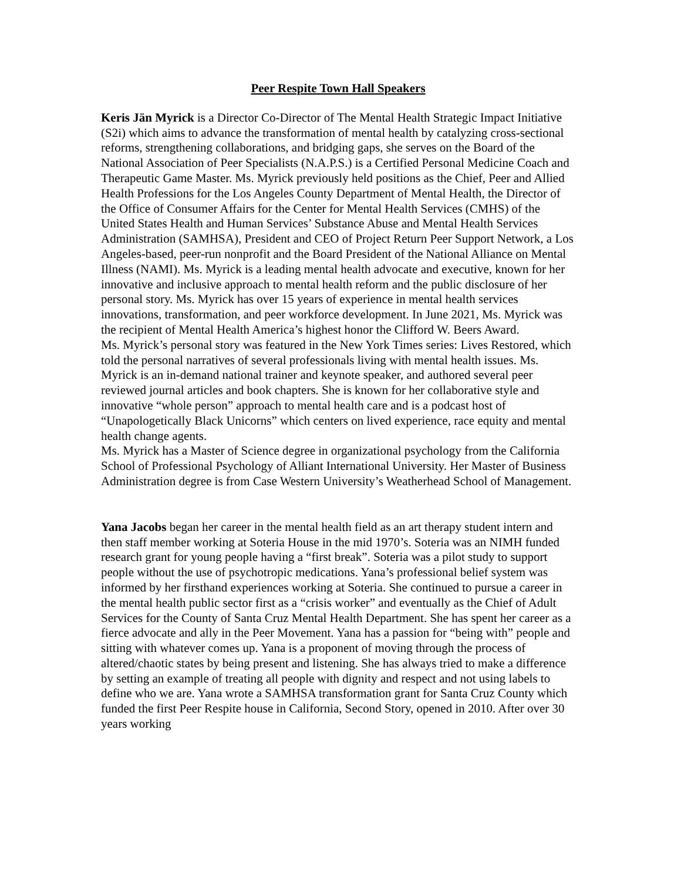Peer Respite Town Hall Speakers
Keris Jän Myrick is a Director Co-Director of The Mental Health Strategic Impact Initiative (S2i) which aims to advance the transformation of mental health by catalyzing cross-sectional reforms, strengthening collaborations, and bridging gaps, she serves on the Board of the National Association of Peer Specialists (N.A.P.S.) is a Certified Personal Medicine Coach and Therapeutic Game Master. Ms. Myrick previously held positions as the Chief, Peer and Allied Health Professions for the Los Angeles County Department of Mental Health, the Director of the Office of Consumer Affairs for the Center for Mental Health Services (CMHS) of the United States Health and Human Services’ Substance Abuse and Mental Health Services Administration (SAMHSA), President and CEO of Project Return Peer Support Network, a Los Angeles-based, peer-run nonprofit and the Board President of the National Alliance on Mental Illness (NAMI). Ms. Myrick is a leading mental health advocate and executive, known for her innovative and inclusive approach to mental health reform and the public disclosure of her personal story. Ms. Myrick has over 15 years of experience in mental health services innovations, transformation, and peer workforce development. In June 2021, Ms. Myrick was the recipient of Mental Health America’s highest honor the Clifford W. Beers Award.
Ms. Myrick’s personal story was featured in the New York Times series: Lives Restored, which told the personal narratives of several professionals living with mental health issues. Ms. Myrick is an in-demand national trainer and keynote speaker, and authored several peer reviewed journal articles and book chapters. She is known for her collaborative style and innovative “whole person” approach to mental health care and is a podcast host of “Unapologetically Black Unicorns” which centers on lived experience, race equity and mental health change agents.
Ms. Myrick has a Master of Science degree in organizational psychology from the California School of Professional Psychology of Alliant International University. Her Master of Business Administration degree is from Case Western University’s Weatherhead School of Management.
Yana Jacobs began her career in the mental health field as an art therapy student intern and then staff member working at Soteria House in the mid 1970’s. Soteria was an NIMH funded research grant for young people having a “first break”. Soteria was a pilot study to support people without the use of psychotropic medications. Yana’s professional belief system was informed by her firsthand experiences working at Soteria. She continued to pursue a career in the mental health public sector first as a “crisis worker” and eventually as the Chief of Adult Services for the County of Santa Cruz Mental Health Department. She has spent her career as a fierce advocate and ally in the Peer Movement. Yana has a passion for “being with” people and sitting with whatever comes up. Yana is a proponent of moving through the process of altered/chaotic states by being present and listening. She has always tried to make a difference by setting an example of treating all people with dignity and respect and not using labels to define who we are. Yana wrote a SAMHSA transformation grant for Santa Cruz County which funded the first Peer Respite house in California, Second Story, opened in 2010. After over 30 years working